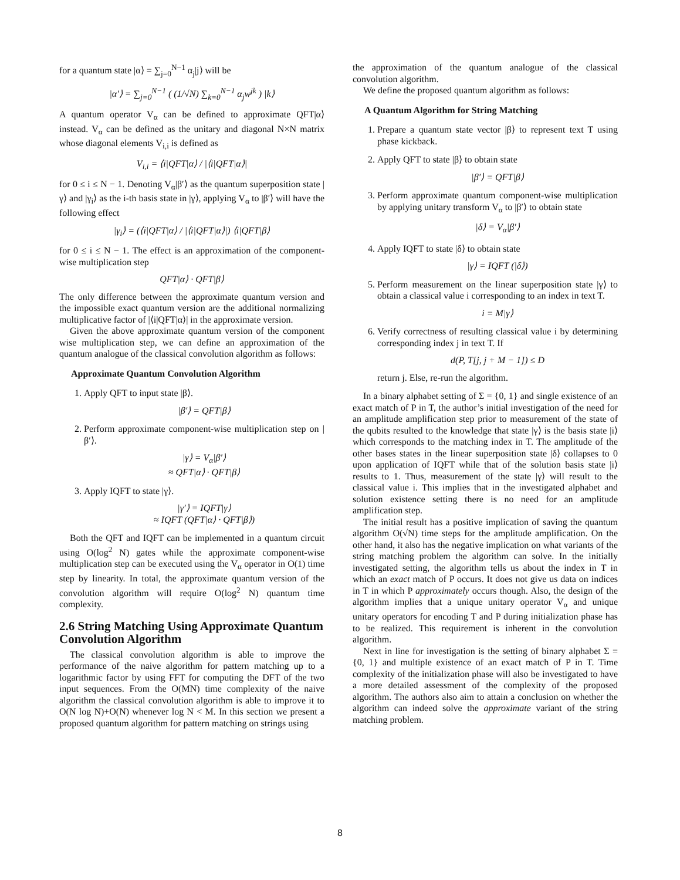for a quantum state |α⟩ = ∑<sub>j=0</sub><sup>N−1</sup> α<sub>j</sub>|j⟩ will be
|α′⟩ = ∑<sub>j=0</sub><sup>N−1</sup> ( (1/√N) ∑<sub>k=0</sub><sup>N−1</sup> α<sub>j</sub>w<sup>jk</sup> ) |k⟩
A quantum operator V<sub>α</sub> can be defined to approximate QFT|α⟩ instead. V<sub>α</sub> can be defined as the unitary and diagonal N×N matrix whose diagonal elements V<sub>i,i</sub> is defined as
V<sub>i,i</sub> = ⟨i|QFT|α⟩ / |⟨i|QFT|α⟩|
for 0 ≤ i ≤ N − 1. Denoting V<sub>α</sub>|β′⟩ as the quantum superposition state |γ⟩ and |γ<sub>i</sub>⟩ as the i-th basis state in |γ⟩, applying V<sub>α</sub> to |β′⟩ will have the following effect
|γ<sub>i</sub>⟩ = (⟨i|QFT|α⟩ / |⟨i|QFT|α⟩|) ⟨i|QFT|β⟩
for 0 ≤ i ≤ N − 1. The effect is an approximation of the component-wise multiplication step
QFT|α⟩ · QFT|β⟩
The only difference between the approximate quantum version and the impossible exact quantum version are the additional normalizing multiplicative factor of |⟨i|QFT|α⟩| in the approximate version.
Given the above approximate quantum version of the component wise multiplication step, we can define an approximation of the quantum analogue of the classical convolution algorithm as follows:
Approximate Quantum Convolution Algorithm
1. Apply QFT to input state |β⟩.
|β′⟩ = QFT|β⟩
2. Perform approximate component-wise multiplication step on |β′⟩.
|γ⟩ = V<sub>α</sub>|β′⟩
≈ QFT|α⟩ · QFT|β⟩
3. Apply IQFT to state |γ⟩.
|γ′⟩ = IQFT|γ⟩
≈ IQFT (QFT|α⟩ · QFT|β⟩)
Both the QFT and IQFT can be implemented in a quantum circuit using O(log<sup>2</sup> N) gates while the approximate component-wise multiplication step can be executed using the V<sub>α</sub> operator in O(1) time step by linearity. In total, the approximate quantum version of the convolution algorithm will require O(log<sup>2</sup> N) quantum time complexity.
2.6 String Matching Using Approximate Quantum Convolution Algorithm
The classical convolution algorithm is able to improve the performance of the naive algorithm for pattern matching up to a logarithmic factor by using FFT for computing the DFT of the two input sequences. From the O(MN) time complexity of the naive algorithm the classical convolution algorithm is able to improve it to O(N log N)+O(N) whenever log N < M. In this section we present a proposed quantum algorithm for pattern matching on strings using
the approximation of the quantum analogue of the classical convolution algorithm.
We define the proposed quantum algorithm as follows:
A Quantum Algorithm for String Matching
1. Prepare a quantum state vector |β⟩ to represent text T using phase kickback.
2. Apply QFT to state |β⟩ to obtain state
|β′⟩ = QFT|β⟩
3. Perform approximate quantum component-wise multiplication by applying unitary transform V<sub>α</sub> to |β′⟩ to obtain state
|δ⟩ = V<sub>α</sub>|β′⟩
4. Apply IQFT to state |δ⟩ to obtain state
|γ⟩ = IQFT (|δ⟩)
5. Perform measurement on the linear superposition state |γ⟩ to obtain a classical value i corresponding to an index in text T.
i = M|γ⟩
6. Verify correctness of resulting classical value i by determining corresponding index j in text T. If
d(P, T[j, j + M − 1]) ≤ D
return j. Else, re-run the algorithm.
In a binary alphabet setting of Σ = {0, 1} and single existence of an exact match of P in T, the author’s initial investigation of the need for an amplitude amplification step prior to measurement of the state of the qubits resulted to the knowledge that state |γ⟩ is the basis state |i⟩ which corresponds to the matching index in T. The amplitude of the other bases states in the linear superposition state |δ⟩ collapses to 0 upon application of IQFT while that of the solution basis state |i⟩ results to 1. Thus, measurement of the state |γ⟩ will result to the classical value i. This implies that in the investigated alphabet and solution existence setting there is no need for an amplitude amplification step.
The initial result has a positive implication of saving the quantum algorithm O(√N) time steps for the amplitude amplification. On the other hand, it also has the negative implication on what variants of the string matching problem the algorithm can solve. In the initially investigated setting, the algorithm tells us about the index in T in which an exact match of P occurs. It does not give us data on indices in T in which P approximately occurs though. Also, the design of the algorithm implies that a unique unitary operator V<sub>α</sub> and unique unitary operators for encoding T and P during initialization phase has to be realized. This requirement is inherent in the convolution algorithm.
Next in line for investigation is the setting of binary alphabet Σ = {0, 1} and multiple existence of an exact match of P in T. Time complexity of the initialization phase will also be investigated to have a more detailed assessment of the complexity of the proposed algorithm. The authors also aim to attain a conclusion on whether the algorithm can indeed solve the approximate variant of the string matching problem.
8